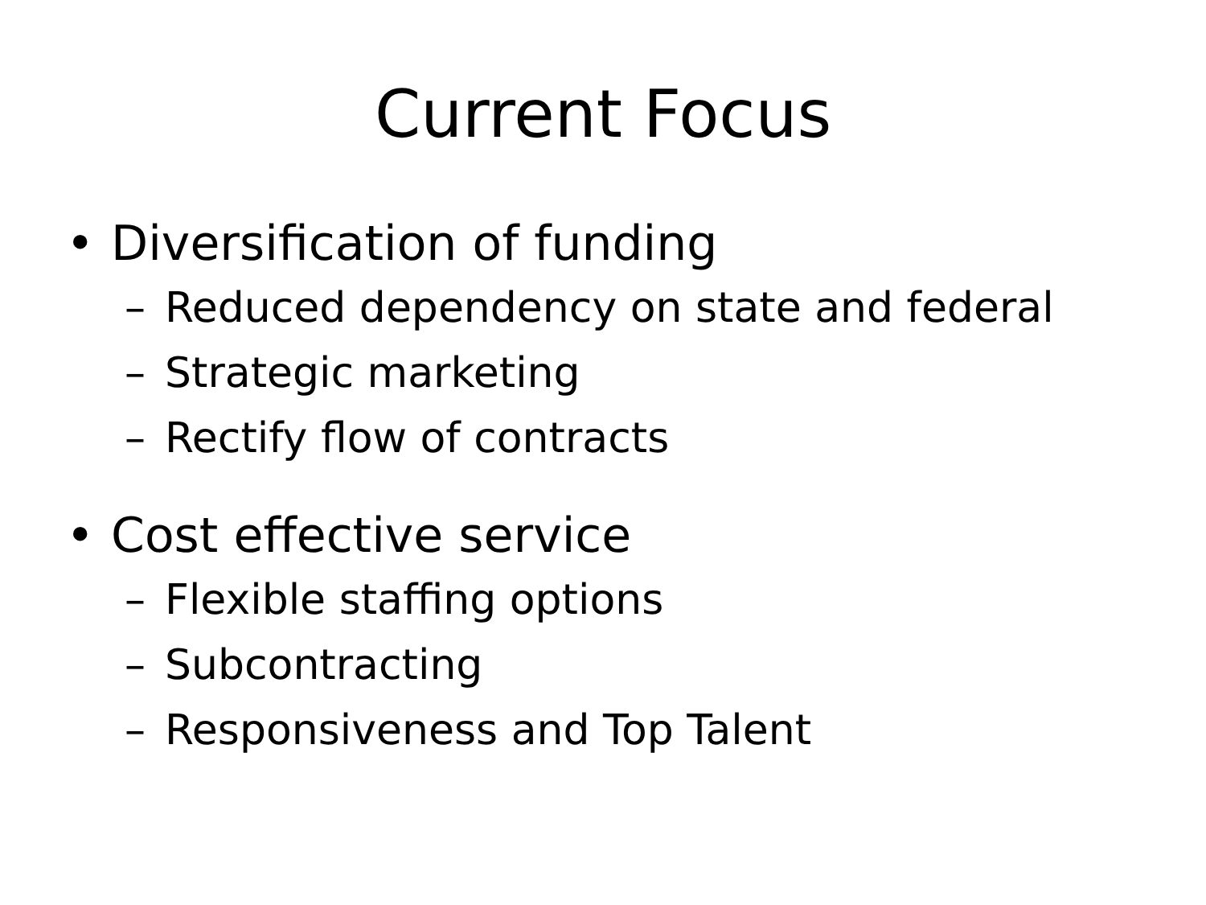Current Focus
• Diversification of funding
– Reduced dependency on state and federal
– Strategic marketing
– Rectify flow of contracts
• Cost effective service
– Flexible staffing options
– Subcontracting
– Responsiveness and Top Talent